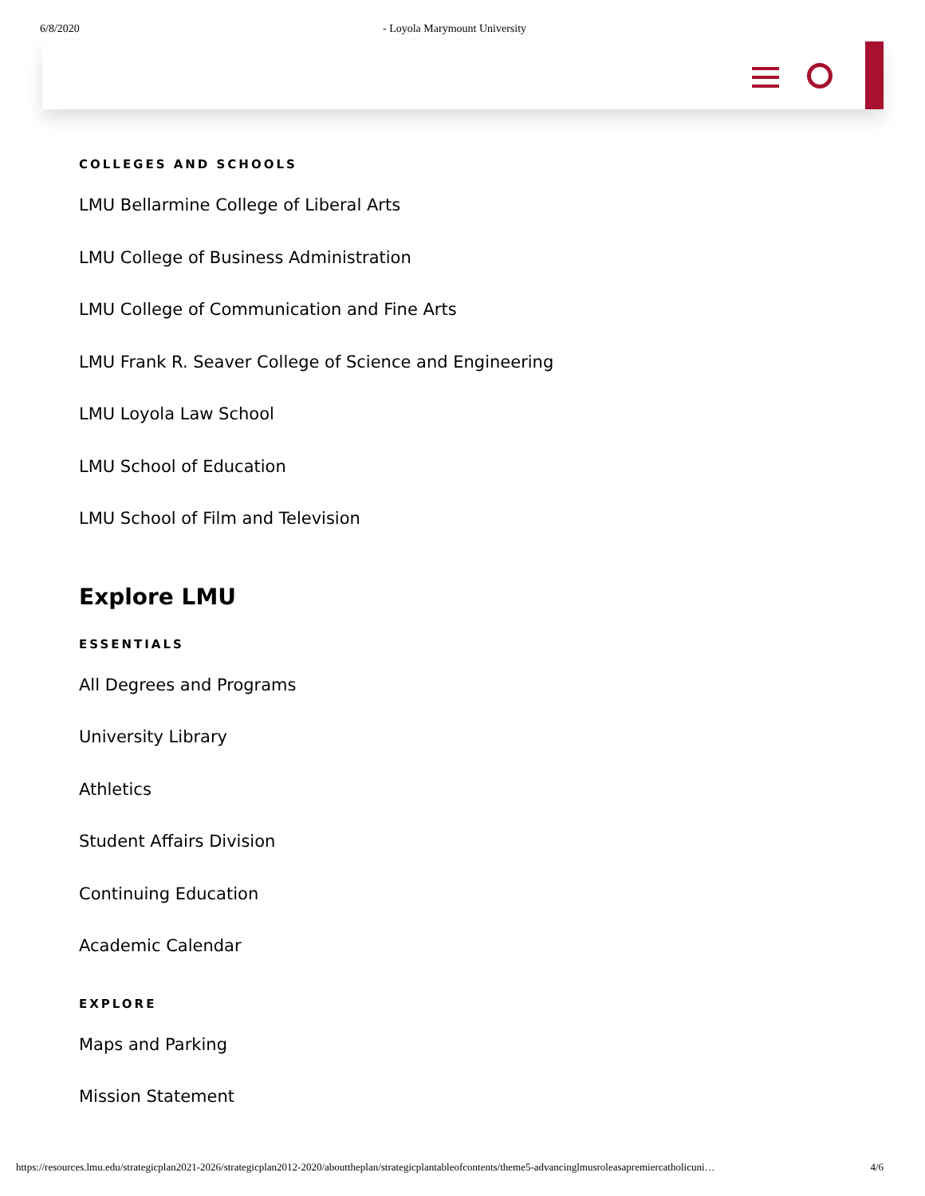6/8/2020 - Loyola Marymount University
COLLEGES AND SCHOOLS
LMU Bellarmine College of Liberal Arts
LMU College of Business Administration
LMU College of Communication and Fine Arts
LMU Frank R. Seaver College of Science and Engineering
LMU Loyola Law School
LMU School of Education
LMU School of Film and Television
Explore LMU
ESSENTIALS
All Degrees and Programs
University Library
Athletics
Student Affairs Division
Continuing Education
Academic Calendar
EXPLORE
Maps and Parking
Mission Statement
https://resources.lmu.edu/strategicplan2021-2026/strategicplan2012-2020/abouttheplan/strategicplantableofcontents/theme5-advancinglmusroleasapremiercatholicuni… 4/6